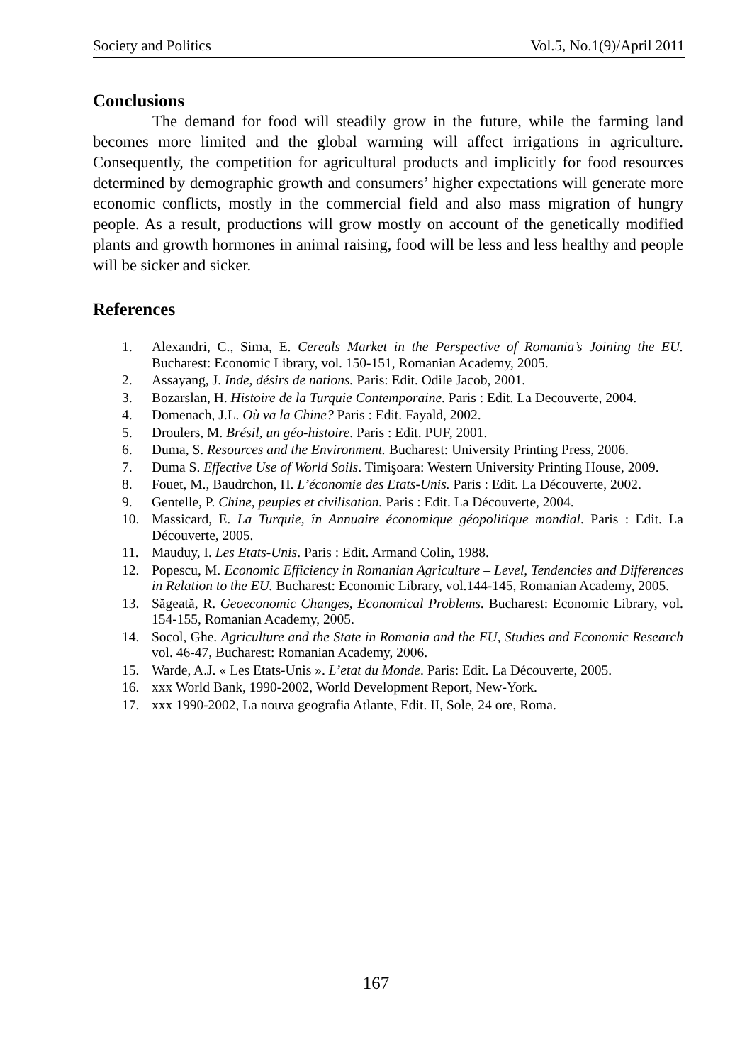Society and Politics Vol.5, No.1(9)/April 2011
Conclusions
The demand for food will steadily grow in the future, while the farming land becomes more limited and the global warming will affect irrigations in agriculture. Consequently, the competition for agricultural products and implicitly for food resources determined by demographic growth and consumers’ higher expectations will generate more economic conflicts, mostly in the commercial field and also mass migration of hungry people. As a result, productions will grow mostly on account of the genetically modified plants and growth hormones in animal raising, food will be less and less healthy and people will be sicker and sicker.
References
1. Alexandri, C., Sima, E. Cereals Market in the Perspective of Romania’s Joining the EU. Bucharest: Economic Library, vol. 150-151, Romanian Academy, 2005.
2. Assayang, J. Inde, désirs de nations. Paris: Edit. Odile Jacob, 2001.
3. Bozarslan, H. Histoire de la Turquie Contemporaine. Paris : Edit. La Decouverte, 2004.
4. Domenach, J.L. Où va la Chine? Paris : Edit. Fayald, 2002.
5. Droulers, M. Brésil, un géo-histoire. Paris : Edit. PUF, 2001.
6. Duma, S. Resources and the Environment. Bucharest: University Printing Press, 2006.
7. Duma S. Effective Use of World Soils. Timişoara: Western University Printing House, 2009.
8. Fouet, M., Baudrchon, H. L’économie des Etats-Unis. Paris : Edit. La Découverte, 2002.
9. Gentelle, P. Chine, peuples et civilisation. Paris : Edit. La Découverte, 2004.
10. Massicard, E. La Turquie, în Annuaire économique géopolitique mondial. Paris : Edit. La Découverte, 2005.
11. Mauduy, I. Les Etats-Unis. Paris : Edit. Armand Colin, 1988.
12. Popescu, M. Economic Efficiency in Romanian Agriculture – Level, Tendencies and Differences in Relation to the EU. Bucharest: Economic Library, vol.144-145, Romanian Academy, 2005.
13. Săgeată, R. Geoeconomic Changes, Economical Problems. Bucharest: Economic Library, vol. 154-155, Romanian Academy, 2005.
14. Socol, Ghe. Agriculture and the State in Romania and the EU, Studies and Economic Research vol. 46-47, Bucharest: Romanian Academy, 2006.
15. Warde, A.J. « Les Etats-Unis ». L’etat du Monde. Paris: Edit. La Découverte, 2005.
16. xxx World Bank, 1990-2002, World Development Report, New-York.
17. xxx 1990-2002, La nouva geografia Atlante, Edit. II, Sole, 24 ore, Roma.
167